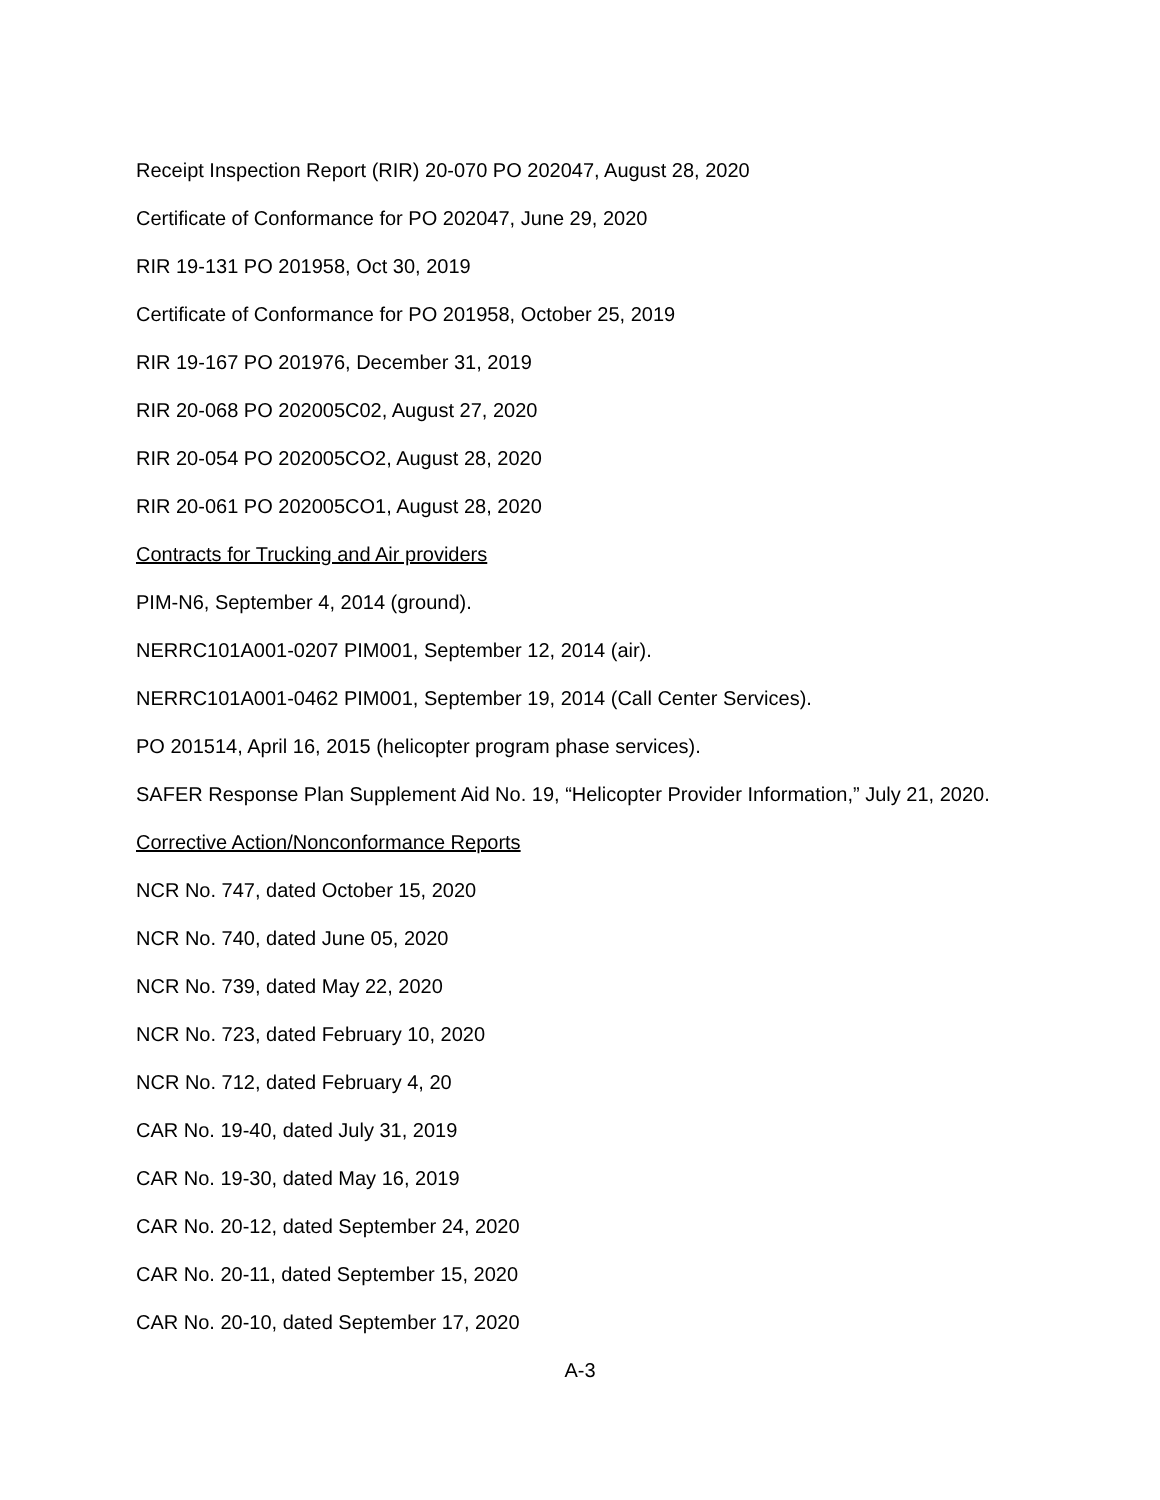Receipt Inspection Report (RIR) 20-070 PO 202047, August 28, 2020
Certificate of Conformance for PO 202047, June 29, 2020
RIR 19-131 PO 201958, Oct 30, 2019
Certificate of Conformance for PO 201958, October 25, 2019
RIR 19-167 PO 201976, December 31, 2019
RIR 20-068 PO 202005C02, August 27, 2020
RIR 20-054 PO 202005CO2, August 28, 2020
RIR 20-061 PO 202005CO1, August 28, 2020
Contracts for Trucking and Air providers
PIM-N6, September 4, 2014 (ground).
NERRC101A001-0207 PIM001, September 12, 2014 (air).
NERRC101A001-0462 PIM001, September 19, 2014 (Call Center Services).
PO 201514, April 16, 2015 (helicopter program phase services).
SAFER Response Plan Supplement Aid No. 19, “Helicopter Provider Information,” July 21, 2020.
Corrective Action/Nonconformance Reports
NCR No. 747, dated October 15, 2020
NCR No. 740, dated June 05, 2020
NCR No. 739, dated May 22, 2020
NCR No. 723, dated February 10, 2020
NCR No. 712, dated February 4, 20
CAR No. 19-40, dated July 31, 2019
CAR No. 19-30, dated May 16, 2019
CAR No. 20-12, dated September 24, 2020
CAR No. 20-11, dated September 15, 2020
CAR No. 20-10, dated September 17, 2020
A-3